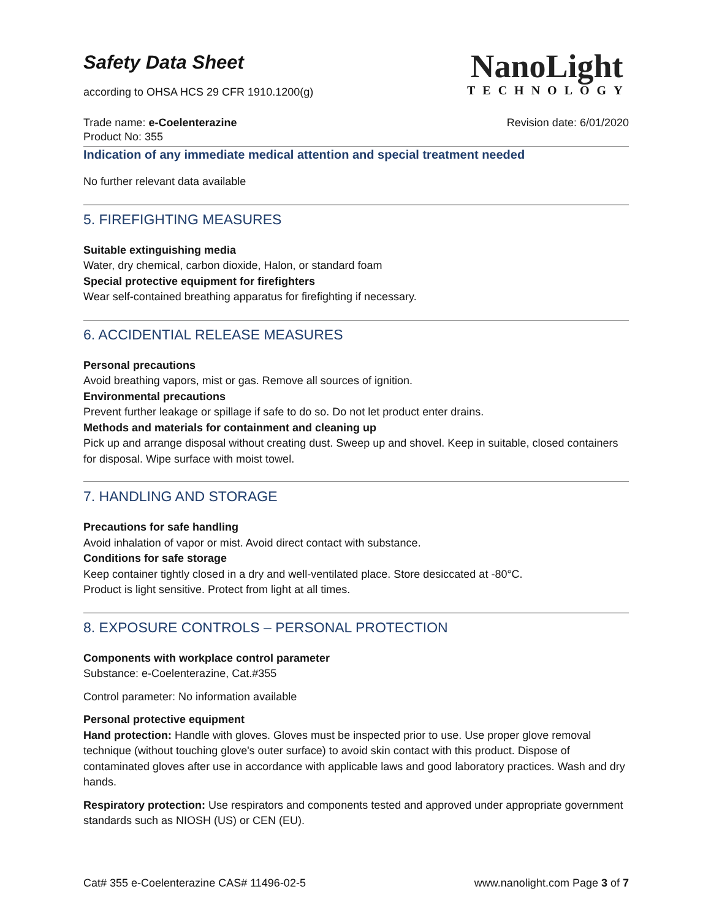NanoLight
TECHNOLOGY
Safety Data Sheet
according to OHSA HCS 29 CFR 1910.1200(g)
Trade name: e-Coelenterazine Revision date: 6/01/2020
Product No: 355
Indication of any immediate medical attention and special treatment needed
No further relevant data available
5. FIREFIGHTING MEASURES
Suitable extinguishing media
Water, dry chemical, carbon dioxide, Halon, or standard foam
Special protective equipment for firefighters
Wear self-contained breathing apparatus for firefighting if necessary.
6. ACCIDENTIAL RELEASE MEASURES
Personal precautions
Avoid breathing vapors, mist or gas. Remove all sources of ignition.
Environmental precautions
Prevent further leakage or spillage if safe to do so. Do not let product enter drains.
Methods and materials for containment and cleaning up
Pick up and arrange disposal without creating dust. Sweep up and shovel. Keep in suitable, closed containers for disposal. Wipe surface with moist towel.
7. HANDLING AND STORAGE
Precautions for safe handling
Avoid inhalation of vapor or mist. Avoid direct contact with substance.
Conditions for safe storage
Keep container tightly closed in a dry and well-ventilated place. Store desiccated at -80°C.
Product is light sensitive. Protect from light at all times.
8. EXPOSURE CONTROLS – PERSONAL PROTECTION
Components with workplace control parameter
Substance: e-Coelenterazine, Cat.#355
Control parameter: No information available
Personal protective equipment
Hand protection: Handle with gloves. Gloves must be inspected prior to use. Use proper glove removal technique (without touching glove's outer surface) to avoid skin contact with this product. Dispose of contaminated gloves after use in accordance with applicable laws and good laboratory practices. Wash and dry hands.
Respiratory protection: Use respirators and components tested and approved under appropriate government standards such as NIOSH (US) or CEN (EU).
Cat# 355 e-Coelenterazine CAS# 11496-02-5 www.nanolight.com Page 3 of 7